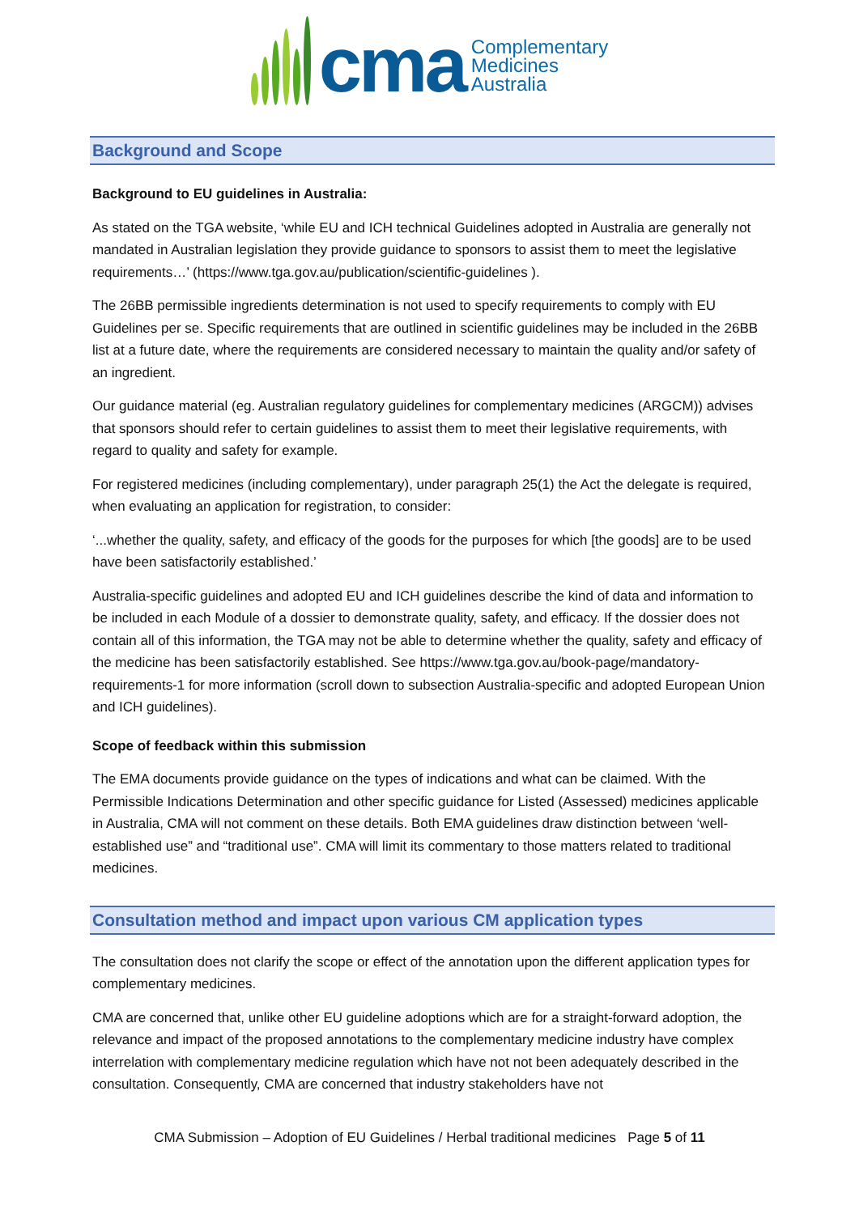cma
Complementary
Medicines
Australia
Background and Scope
Background to EU guidelines in Australia:
As stated on the TGA website, ‘while EU and ICH technical Guidelines adopted in Australia are generally not mandated in Australian legislation they provide guidance to sponsors to assist them to meet the legislative requirements…’ (https://www.tga.gov.au/publication/scientific-guidelines ).
The 26BB permissible ingredients determination is not used to specify requirements to comply with EU Guidelines per se. Specific requirements that are outlined in scientific guidelines may be included in the 26BB list at a future date, where the requirements are considered necessary to maintain the quality and/or safety of an ingredient.
Our guidance material (eg. Australian regulatory guidelines for complementary medicines (ARGCM)) advises that sponsors should refer to certain guidelines to assist them to meet their legislative requirements, with regard to quality and safety for example.
For registered medicines (including complementary), under paragraph 25(1) the Act the delegate is required, when evaluating an application for registration, to consider:
‘...whether the quality, safety, and efficacy of the goods for the purposes for which [the goods] are to be used have been satisfactorily established.’
Australia-specific guidelines and adopted EU and ICH guidelines describe the kind of data and information to be included in each Module of a dossier to demonstrate quality, safety, and efficacy. If the dossier does not contain all of this information, the TGA may not be able to determine whether the quality, safety and efficacy of the medicine has been satisfactorily established. See https://www.tga.gov.au/book-page/mandatory-requirements-1 for more information (scroll down to subsection Australia-specific and adopted European Union and ICH guidelines).
Scope of feedback within this submission
The EMA documents provide guidance on the types of indications and what can be claimed. With the Permissible Indications Determination and other specific guidance for Listed (Assessed) medicines applicable in Australia, CMA will not comment on these details. Both EMA guidelines draw distinction between ‘well-established use” and “traditional use”. CMA will limit its commentary to those matters related to traditional medicines.
Consultation method and impact upon various CM application types
The consultation does not clarify the scope or effect of the annotation upon the different application types for complementary medicines.
CMA are concerned that, unlike other EU guideline adoptions which are for a straight-forward adoption, the relevance and impact of the proposed annotations to the complementary medicine industry have complex interrelation with complementary medicine regulation which have not not been adequately described in the consultation. Consequently, CMA are concerned that industry stakeholders have not
CMA Submission – Adoption of EU Guidelines / Herbal traditional medicines Page 5 of 11